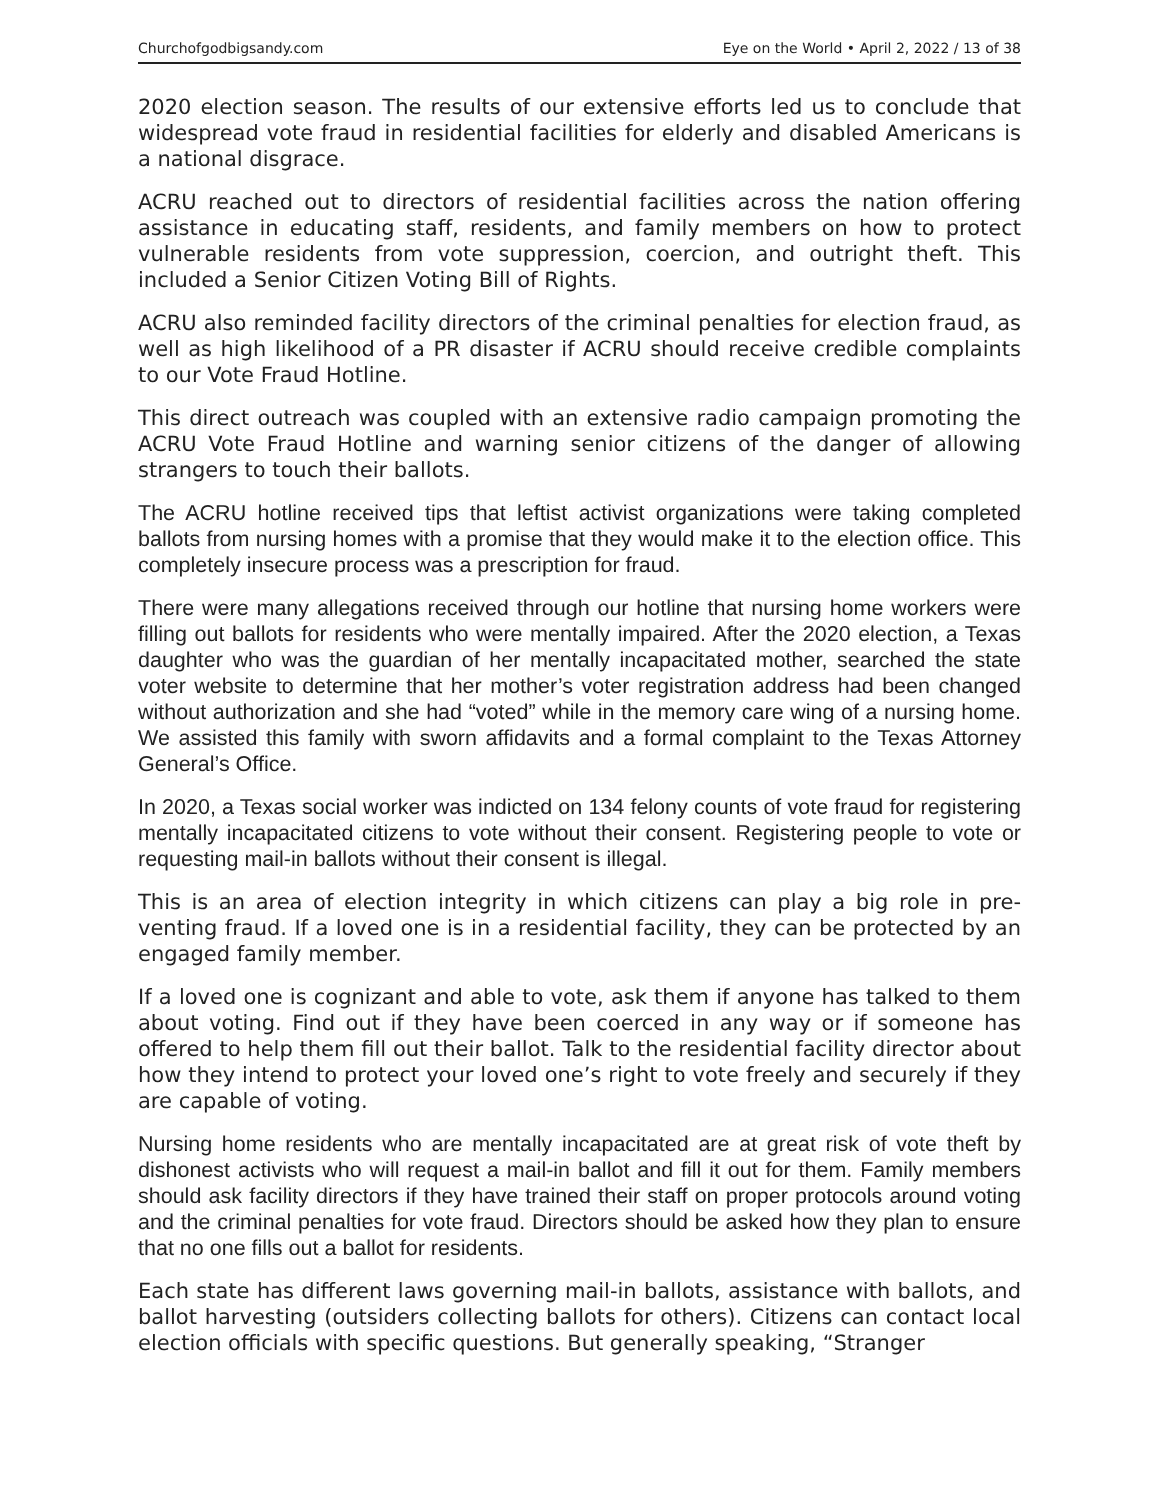Churchofgodbigsandy.com Eye on the World • April 2, 2022 / 13 of 38
2020 election season. The results of our extensive efforts led us to conclude that widespread vote fraud in residential facilities for elderly and disabled Americans is a national disgrace.
ACRU reached out to directors of residential facilities across the nation offer­ing assistance in educating staff, residents, and family members on how to protect vulnerable residents from vote suppression, coercion, and outright theft. This included a Senior Citizen Voting Bill of Rights.
ACRU also reminded facility directors of the criminal penalties for election fraud, as well as high likelihood of a PR disaster if ACRU should receive cred­ible complaints to our Vote Fraud Hotline.
This direct outreach was coupled with an extensive radio campaign promot­ing the ACRU Vote Fraud Hotline and warning senior citizens of the danger of allowing strangers to touch their ballots.
The ACRU hotline received tips that leftist activist organizations were taking com­pleted ballots from nursing homes with a promise that they would make it to the election office. This completely insecure process was a prescription for fraud.
There were many allegations received through our hotline that nursing home work­ers were filling out ballots for residents who were mentally impaired. After the 2020 election, a Texas daughter who was the guardian of her mentally incapacitated mother, searched the state voter website to determine that her mother’s voter reg­istration address had been changed without authorization and she had “voted” while in the memory care wing of a nursing home. We assisted this family with sworn affidavits and a formal complaint to the Texas Attorney General’s Office.
In 2020, a Texas social worker was indicted on 134 felony counts of vote fraud for registering mentally incapacitated citizens to vote without their consent. Registering people to vote or requesting mail-in ballots without their consent is illegal.
This is an area of election integrity in which citizens can play a big role in pre­venting fraud. If a loved one is in a residential facility, they can be protected by an engaged family member.
If a loved one is cognizant and able to vote, ask them if anyone has talked to them about voting. Find out if they have been coerced in any way or if someone has offered to help them fill out their ballot. Talk to the residential facility director about how they intend to protect your loved one’s right to vote freely and securely if they are capable of voting.
Nursing home residents who are mentally incapacitated are at great risk of vote theft by dishonest activists who will request a mail-in ballot and fill it out for them. Family members should ask facility directors if they have trained their staff on proper protocols around voting and the criminal penalties for vote fraud. Directors should be asked how they plan to ensure that no one fills out a ballot for residents.
Each state has different laws governing mail-in ballots, assistance with ballots, and ballot harvesting (outsiders collecting ballots for others). Citizens can contact local election officials with specific questions. But generally speaking, “Stranger